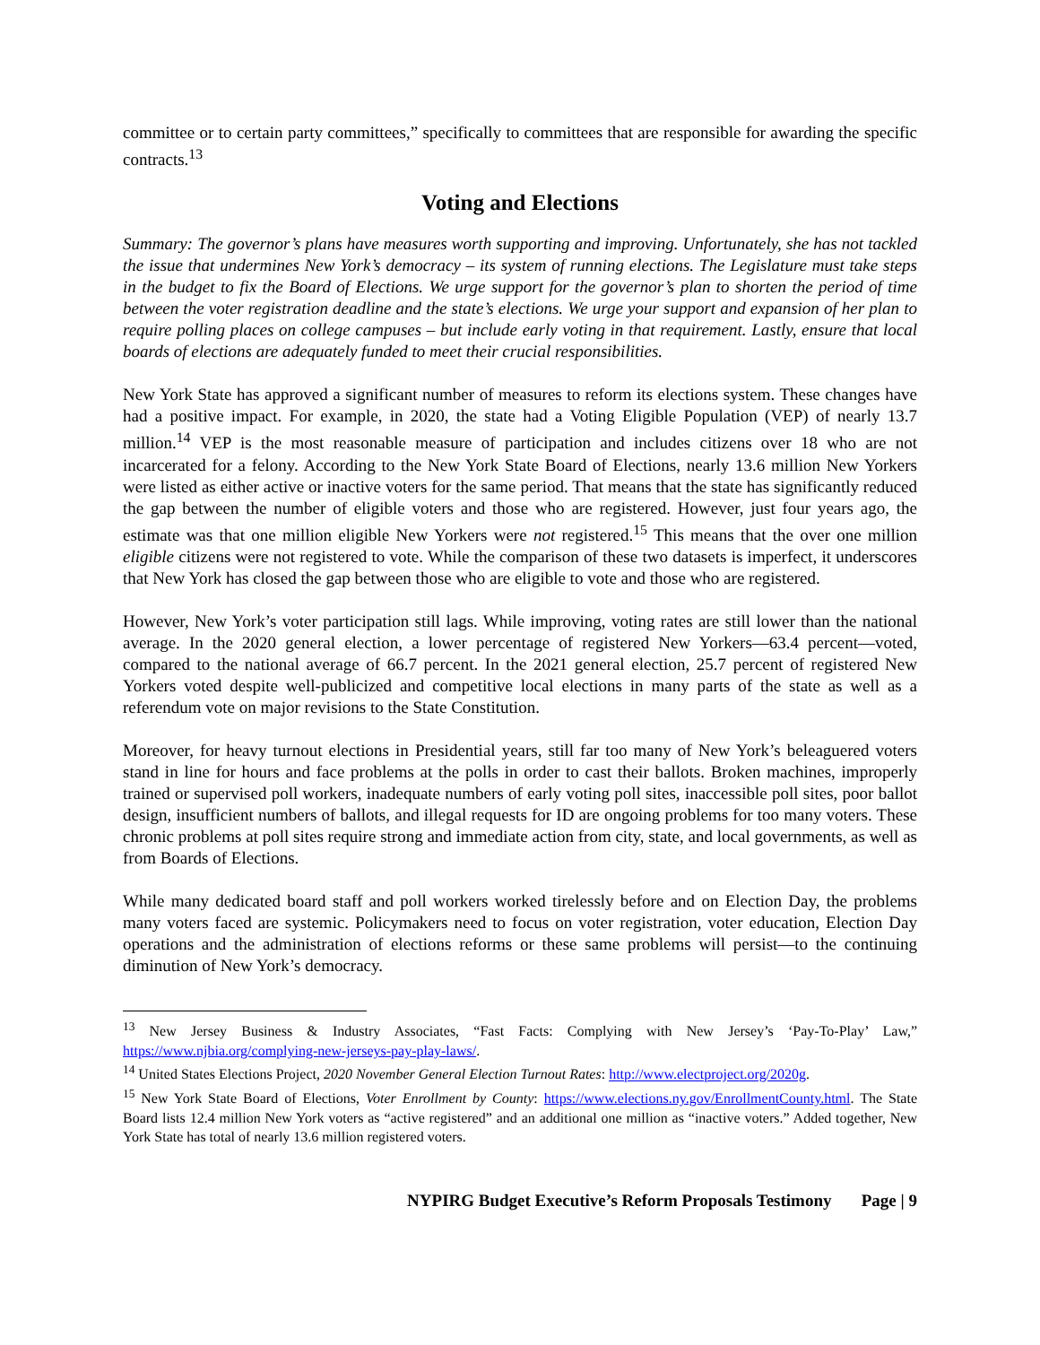committee or to certain party committees,” specifically to committees that are responsible for awarding the specific contracts.<sup>13</sup>
Voting and Elections
Summary: The governor’s plans have measures worth supporting and improving. Unfortunately, she has not tackled the issue that undermines New York’s democracy – its system of running elections. The Legislature must take steps in the budget to fix the Board of Elections. We urge support for the governor’s plan to shorten the period of time between the voter registration deadline and the state’s elections. We urge your support and expansion of her plan to require polling places on college campuses – but include early voting in that requirement. Lastly, ensure that local boards of elections are adequately funded to meet their crucial responsibilities.
New York State has approved a significant number of measures to reform its elections system. These changes have had a positive impact. For example, in 2020, the state had a Voting Eligible Population (VEP) of nearly 13.7 million.<sup>14</sup> VEP is the most reasonable measure of participation and includes citizens over 18 who are not incarcerated for a felony. According to the New York State Board of Elections, nearly 13.6 million New Yorkers were listed as either active or inactive voters for the same period. That means that the state has significantly reduced the gap between the number of eligible voters and those who are registered. However, just four years ago, the estimate was that one million eligible New Yorkers were not registered.<sup>15</sup> This means that the over one million eligible citizens were not registered to vote. While the comparison of these two datasets is imperfect, it underscores that New York has closed the gap between those who are eligible to vote and those who are registered.
However, New York’s voter participation still lags. While improving, voting rates are still lower than the national average. In the 2020 general election, a lower percentage of registered New Yorkers—63.4 percent—voted, compared to the national average of 66.7 percent. In the 2021 general election, 25.7 percent of registered New Yorkers voted despite well-publicized and competitive local elections in many parts of the state as well as a referendum vote on major revisions to the State Constitution.
Moreover, for heavy turnout elections in Presidential years, still far too many of New York’s beleaguered voters stand in line for hours and face problems at the polls in order to cast their ballots. Broken machines, improperly trained or supervised poll workers, inadequate numbers of early voting poll sites, inaccessible poll sites, poor ballot design, insufficient numbers of ballots, and illegal requests for ID are ongoing problems for too many voters. These chronic problems at poll sites require strong and immediate action from city, state, and local governments, as well as from Boards of Elections.
While many dedicated board staff and poll workers worked tirelessly before and on Election Day, the problems many voters faced are systemic. Policymakers need to focus on voter registration, voter education, Election Day operations and the administration of elections reforms or these same problems will persist—to the continuing diminution of New York’s democracy.
<sup>13</sup> New Jersey Business & Industry Associates, “Fast Facts: Complying with New Jersey’s ‘Pay-To-Play’ Law,” https://www.njbia.org/complying-new-jerseys-pay-play-laws/.
<sup>14</sup> United States Elections Project, 2020 November General Election Turnout Rates: http://www.electproject.org/2020g.
<sup>15</sup> New York State Board of Elections, Voter Enrollment by County: https://www.elections.ny.gov/EnrollmentCounty.html. The State Board lists 12.4 million New York voters as “active registered” and an additional one million as “inactive voters.” Added together, New York State has total of nearly 13.6 million registered voters.
NYPIRG Budget Executive’s Reform Proposals Testimony Page | 9